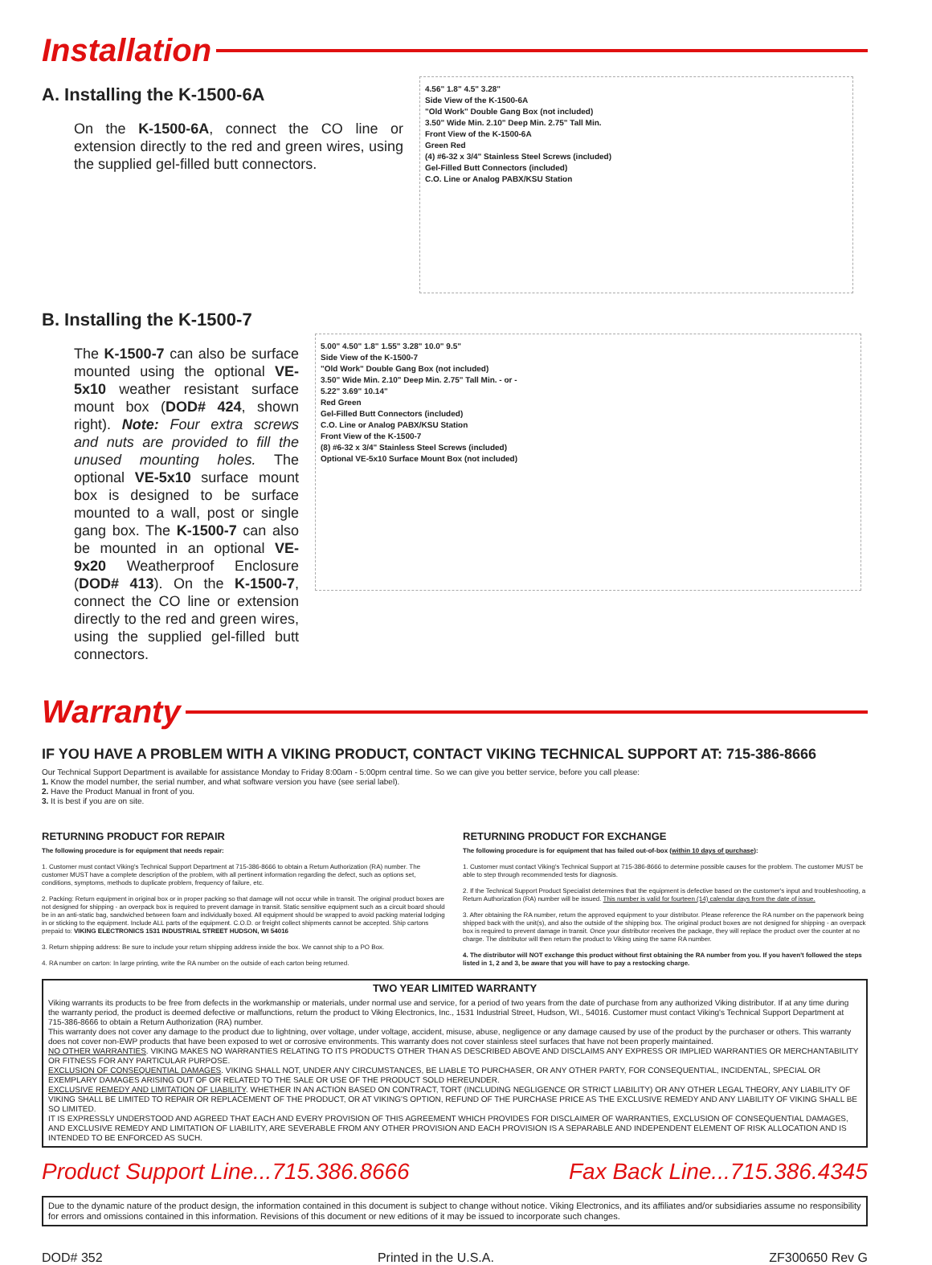Installation
A. Installing the K-1500-6A
On the K-1500-6A, connect the CO line or extension directly to the red and green wires, using the supplied gel-filled butt connectors.
4.56" 1.8" 4.5" 3.28"
Side View of the K-1500-6A
"Old Work" Double Gang Box (not included)
3.50" Wide Min. 2.10" Deep Min. 2.75" Tall Min.
Front View of the K-1500-6A
Green Red
(4) #6-32 x 3/4" Stainless Steel Screws (included)
Gel-Filled Butt Connectors (included)
C.O. Line or Analog PABX/KSU Station
B. Installing the K-1500-7
The K-1500-7 can also be surface mounted using the optional VE-5x10 weather resistant surface mount box (DOD# 424, shown right). Note: Four extra screws and nuts are provided to fill the unused mounting holes. The optional VE-5x10 surface mount box is designed to be surface mounted to a wall, post or single gang box. The K-1500-7 can also be mounted in an optional VE-9x20 Weatherproof Enclosure (DOD# 413). On the K-1500-7, connect the CO line or extension directly to the red and green wires, using the supplied gel-filled butt connectors.
5.00" 4.50" 1.8" 1.55" 3.28" 10.0" 9.5"
Side View of the K-1500-7
"Old Work" Double Gang Box (not included)
3.50" Wide Min. 2.10" Deep Min. 2.75" Tall Min. - or -
5.22" 3.69" 10.14"
Red Green
Gel-Filled Butt Connectors (included)
C.O. Line or Analog PABX/KSU Station
Front View of the K-1500-7
(8) #6-32 x 3/4" Stainless Steel Screws (included)
Optional VE-5x10 Surface Mount Box (not included)
Warranty
IF YOU HAVE A PROBLEM WITH A VIKING PRODUCT, CONTACT VIKING TECHNICAL SUPPORT AT: 715-386-8666
Our Technical Support Department is available for assistance Monday to Friday 8:00am - 5:00pm central time. So we can give you better service, before you call please:
1. Know the model number, the serial number, and what software version you have (see serial label).
2. Have the Product Manual in front of you.
3. It is best if you are on site.
RETURNING PRODUCT FOR REPAIR
The following procedure is for equipment that needs repair:
1. Customer must contact Viking's Technical Support Department at 715-386-8666 to obtain a Return Authorization (RA) number. The customer MUST have a complete description of the problem, with all pertinent information regarding the defect, such as options set, conditions, symptoms, methods to duplicate problem, frequency of failure, etc.
2. Packing: Return equipment in original box or in proper packing so that damage will not occur while in transit. The original product boxes are not designed for shipping - an overpack box is required to prevent damage in transit. Static sensitive equipment such as a circuit board should be in an anti-static bag, sandwiched between foam and individually boxed. All equipment should be wrapped to avoid packing material lodging in or sticking to the equipment. Include ALL parts of the equipment. C.O.D. or freight collect shipments cannot be accepted. Ship cartons prepaid to: VIKING ELECTRONICS 1531 INDUSTRIAL STREET HUDSON, WI 54016
3. Return shipping address: Be sure to include your return shipping address inside the box. We cannot ship to a PO Box.
4. RA number on carton: In large printing, write the RA number on the outside of each carton being returned.
RETURNING PRODUCT FOR EXCHANGE
The following procedure is for equipment that has failed out-of-box (within 10 days of purchase):
1. Customer must contact Viking's Technical Support at 715-386-8666 to determine possible causes for the problem. The customer MUST be able to step through recommended tests for diagnosis.
2. If the Technical Support Product Specialist determines that the equipment is defective based on the customer's input and troubleshooting, a Return Authorization (RA) number will be issued. This number is valid for fourteen (14) calendar days from the date of issue.
3. After obtaining the RA number, return the approved equipment to your distributor. Please reference the RA number on the paperwork being shipped back with the unit(s), and also the outside of the shipping box. The original product boxes are not designed for shipping - an overpack box is required to prevent damage in transit. Once your distributor receives the package, they will replace the product over the counter at no charge. The distributor will then return the product to Viking using the same RA number.
4. The distributor will NOT exchange this product without first obtaining the RA number from you. If you haven't followed the steps listed in 1, 2 and 3, be aware that you will have to pay a restocking charge.
TWO YEAR LIMITED WARRANTY
Viking warrants its products to be free from defects in the workmanship or materials, under normal use and service, for a period of two years from the date of purchase from any authorized Viking distributor. If at any time during the warranty period, the product is deemed defective or malfunctions, return the product to Viking Electronics, Inc., 1531 Industrial Street, Hudson, WI., 54016. Customer must contact Viking's Technical Support Department at 715-386-8666 to obtain a Return Authorization (RA) number.
This warranty does not cover any damage to the product due to lightning, over voltage, under voltage, accident, misuse, abuse, negligence or any damage caused by use of the product by the purchaser or others. This warranty does not cover non-EWP products that have been exposed to wet or corrosive environments. This warranty does not cover stainless steel surfaces that have not been properly maintained.
NO OTHER WARRANTIES. VIKING MAKES NO WARRANTIES RELATING TO ITS PRODUCTS OTHER THAN AS DESCRIBED ABOVE AND DISCLAIMS ANY EXPRESS OR IMPLIED WARRANTIES OR MERCHANTABILITY OR FITNESS FOR ANY PARTICULAR PURPOSE.
EXCLUSION OF CONSEQUENTIAL DAMAGES. VIKING SHALL NOT, UNDER ANY CIRCUMSTANCES, BE LIABLE TO PURCHASER, OR ANY OTHER PARTY, FOR CONSEQUENTIAL, INCIDENTAL, SPECIAL OR EXEMPLARY DAMAGES ARISING OUT OF OR RELATED TO THE SALE OR USE OF THE PRODUCT SOLD HEREUNDER.
EXCLUSIVE REMEDY AND LIMITATION OF LIABILITY. WHETHER IN AN ACTION BASED ON CONTRACT, TORT (INCLUDING NEGLIGENCE OR STRICT LIABILITY) OR ANY OTHER LEGAL THEORY, ANY LIABILITY OF VIKING SHALL BE LIMITED TO REPAIR OR REPLACEMENT OF THE PRODUCT, OR AT VIKING'S OPTION, REFUND OF THE PURCHASE PRICE AS THE EXCLUSIVE REMEDY AND ANY LIABILITY OF VIKING SHALL BE SO LIMITED.
IT IS EXPRESSLY UNDERSTOOD AND AGREED THAT EACH AND EVERY PROVISION OF THIS AGREEMENT WHICH PROVIDES FOR DISCLAIMER OF WARRANTIES, EXCLUSION OF CONSEQUENTIAL DAMAGES, AND EXCLUSIVE REMEDY AND LIMITATION OF LIABILITY, ARE SEVERABLE FROM ANY OTHER PROVISION AND EACH PROVISION IS A SEPARABLE AND INDEPENDENT ELEMENT OF RISK ALLOCATION AND IS INTENDED TO BE ENFORCED AS SUCH.
Product Support Line...715.386.8666 Fax Back Line...715.386.4345
Due to the dynamic nature of the product design, the information contained in this document is subject to change without notice. Viking Electronics, and its affiliates and/or subsidiaries assume no responsibility for errors and omissions contained in this information. Revisions of this document or new editions of it may be issued to incorporate such changes.
DOD# 352 Printed in the U.S.A. ZF300650 Rev G